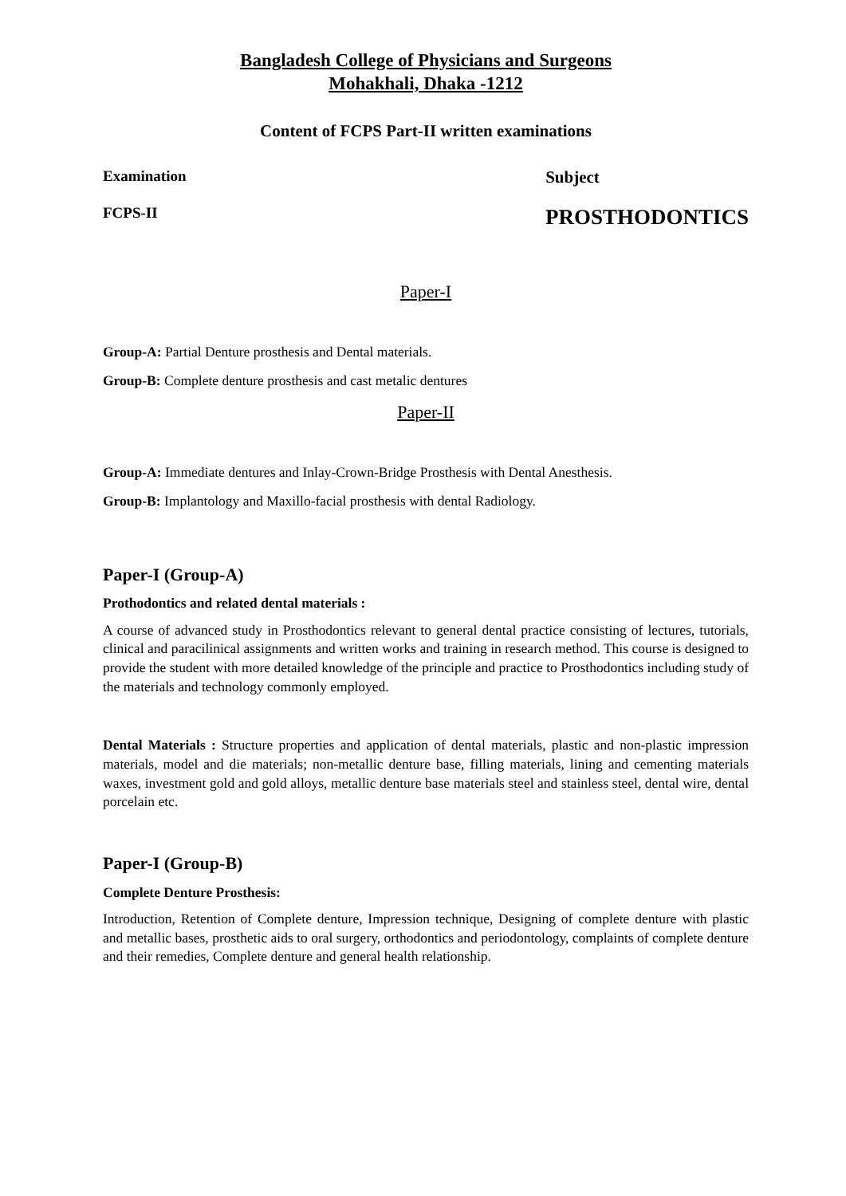Bangladesh College of Physicians and Surgeons
Mohakhali, Dhaka -1212
Content of FCPS Part-II written examinations
Examination Subject
FCPS-II
PROSTHODONTICS
Paper-I
Group-A: Partial Denture prosthesis and Dental materials.
Group-B: Complete denture prosthesis and cast metalic dentures
Paper-II
Group-A: Immediate dentures and Inlay-Crown-Bridge Prosthesis with Dental Anesthesis.
Group-B: Implantology and Maxillo-facial prosthesis with dental Radiology.
Paper-I (Group-A)
Prothodontics and related dental materials :
A course of advanced study in Prosthodontics relevant to general dental practice consisting of lectures, tutorials, clinical and paracilinical assignments and written works and training in research method. This course is designed to provide the student with more detailed knowledge of the principle and practice to Prosthodontics including study of the materials and technology commonly employed.
Dental Materials : Structure properties and application of dental materials, plastic and non-plastic impression materials, model and die materials; non-metallic denture base, filling materials, lining and cementing materials waxes, investment gold and gold alloys, metallic denture base materials steel and stainless steel, dental wire, dental porcelain etc.
Paper-I (Group-B)
Complete Denture Prosthesis:
Introduction, Retention of Complete denture, Impression technique, Designing of complete denture with plastic and metallic bases, prosthetic aids to oral surgery, orthodontics and periodontology, complaints of complete denture and their remedies, Complete denture and general health relationship.